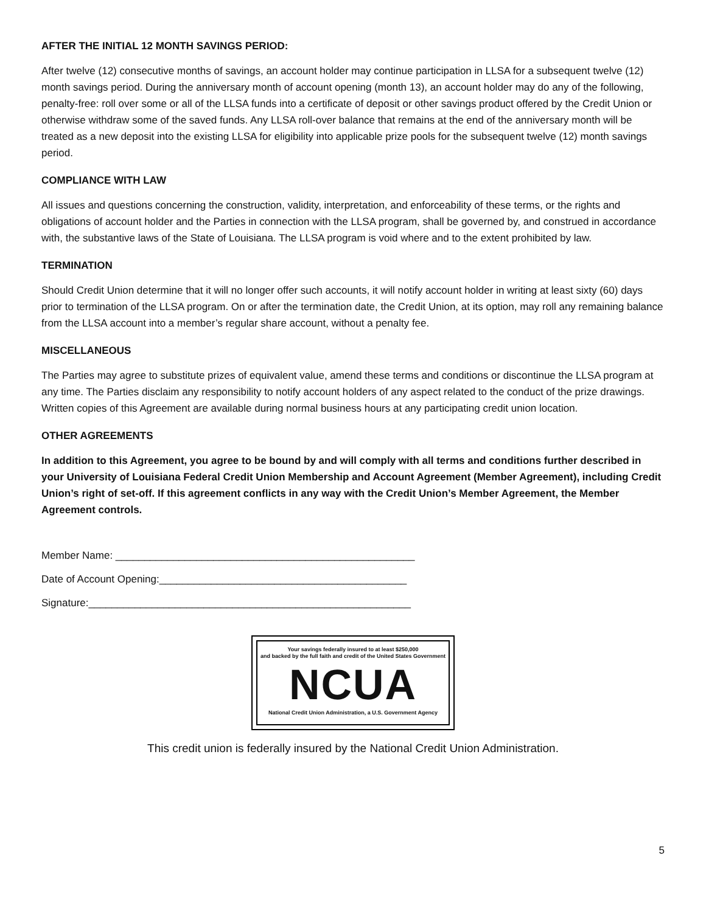AFTER THE INITIAL 12 MONTH SAVINGS PERIOD:
After twelve (12) consecutive months of savings, an account holder may continue participation in LLSA for a subsequent twelve (12) month savings period. During the anniversary month of account opening (month 13), an account holder may do any of the following, penalty-free: roll over some or all of the LLSA funds into a certificate of deposit or other savings product offered by the Credit Union or otherwise withdraw some of the saved funds. Any LLSA roll-over balance that remains at the end of the anniversary month will be treated as a new deposit into the existing LLSA for eligibility into applicable prize pools for the subsequent twelve (12) month savings period.
COMPLIANCE WITH LAW
All issues and questions concerning the construction, validity, interpretation, and enforceability of these terms, or the rights and obligations of account holder and the Parties in connection with the LLSA program, shall be governed by, and construed in accordance with, the substantive laws of the State of Louisiana. The LLSA program is void where and to the extent prohibited by law.
TERMINATION
Should Credit Union determine that it will no longer offer such accounts, it will notify account holder in writing at least sixty (60) days prior to termination of the LLSA program. On or after the termination date, the Credit Union, at its option, may roll any remaining balance from the LLSA account into a member’s regular share account, without a penalty fee.
MISCELLANEOUS
The Parties may agree to substitute prizes of equivalent value, amend these terms and conditions or discontinue the LLSA program at any time. The Parties disclaim any responsibility to notify account holders of any aspect related to the conduct of the prize drawings. Written copies of this Agreement are available during normal business hours at any participating credit union location.
OTHER AGREEMENTS
In addition to this Agreement, you agree to be bound by and will comply with all terms and conditions further described in your University of Louisiana Federal Credit Union Membership and Account Agreement (Member Agreement), including Credit Union’s right of set-off. If this agreement conflicts in any way with the Credit Union’s Member Agreement, the Member Agreement controls.
Member Name: ____________________________________________________
Date of Account Opening:___________________________________________
Signature:________________________________________________________
Your savings federally insured to at least $250,000
and backed by the full faith and credit of the United States Government
NCUA
National Credit Union Administration, a U.S. Government Agency
This credit union is federally insured by the National Credit Union Administration.
5